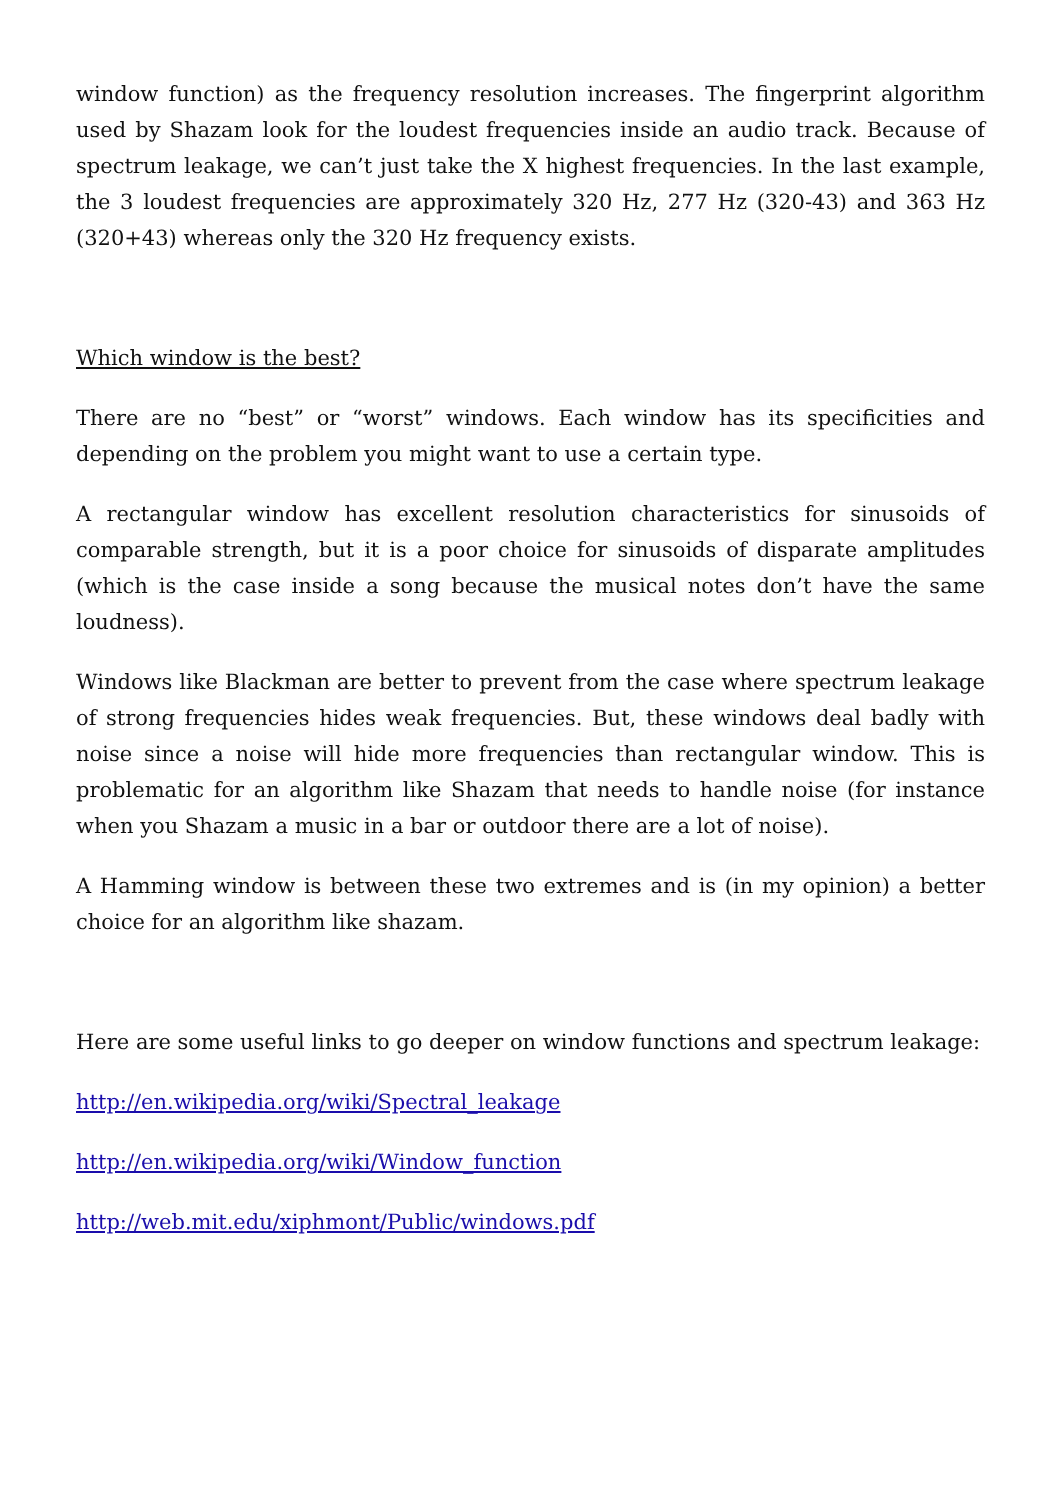window function) as the frequency resolution increases. The fingerprint algorithm used by Shazam look for the loudest frequencies inside an audio track. Because of spectrum leakage, we can’t just take the X highest frequencies. In the last example, the 3 loudest frequencies are approximately 320 Hz, 277 Hz (320-43) and 363 Hz (320+43) whereas only the 320 Hz frequency exists.
Which window is the best?
There are no “best” or “worst” windows. Each window has its specificities and depending on the problem you might want to use a certain type.
A rectangular window has excellent resolution characteristics for sinusoids of comparable strength, but it is a poor choice for sinusoids of disparate amplitudes (which is the case inside a song because the musical notes don’t have the same loudness).
Windows like Blackman are better to prevent from the case where spectrum leakage of strong frequencies hides weak frequencies. But, these windows deal badly with noise since a noise will hide more frequencies than rectangular window. This is problematic for an algorithm like Shazam that needs to handle noise (for instance when you Shazam a music in a bar or outdoor there are a lot of noise).
A Hamming window is between these two extremes and is (in my opinion) a better choice for an algorithm like shazam.
Here are some useful links to go deeper on window functions and spectrum leakage:
http://en.wikipedia.org/wiki/Spectral_leakage
http://en.wikipedia.org/wiki/Window_function
http://web.mit.edu/xiphmont/Public/windows.pdf